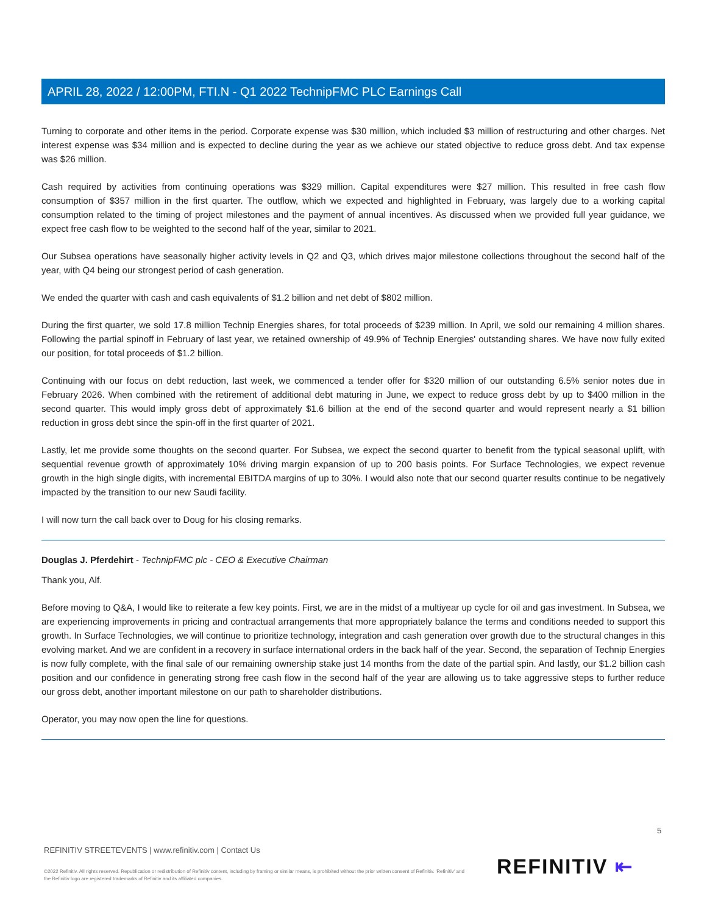APRIL 28, 2022 / 12:00PM, FTI.N - Q1 2022 TechnipFMC PLC Earnings Call
Turning to corporate and other items in the period. Corporate expense was $30 million, which included $3 million of restructuring and other charges. Net interest expense was $34 million and is expected to decline during the year as we achieve our stated objective to reduce gross debt. And tax expense was $26 million.
Cash required by activities from continuing operations was $329 million. Capital expenditures were $27 million. This resulted in free cash flow consumption of $357 million in the first quarter. The outflow, which we expected and highlighted in February, was largely due to a working capital consumption related to the timing of project milestones and the payment of annual incentives. As discussed when we provided full year guidance, we expect free cash flow to be weighted to the second half of the year, similar to 2021.
Our Subsea operations have seasonally higher activity levels in Q2 and Q3, which drives major milestone collections throughout the second half of the year, with Q4 being our strongest period of cash generation.
We ended the quarter with cash and cash equivalents of $1.2 billion and net debt of $802 million.
During the first quarter, we sold 17.8 million Technip Energies shares, for total proceeds of $239 million. In April, we sold our remaining 4 million shares. Following the partial spinoff in February of last year, we retained ownership of 49.9% of Technip Energies' outstanding shares. We have now fully exited our position, for total proceeds of $1.2 billion.
Continuing with our focus on debt reduction, last week, we commenced a tender offer for $320 million of our outstanding 6.5% senior notes due in February 2026. When combined with the retirement of additional debt maturing in June, we expect to reduce gross debt by up to $400 million in the second quarter. This would imply gross debt of approximately $1.6 billion at the end of the second quarter and would represent nearly a $1 billion reduction in gross debt since the spin-off in the first quarter of 2021.
Lastly, let me provide some thoughts on the second quarter. For Subsea, we expect the second quarter to benefit from the typical seasonal uplift, with sequential revenue growth of approximately 10% driving margin expansion of up to 200 basis points. For Surface Technologies, we expect revenue growth in the high single digits, with incremental EBITDA margins of up to 30%. I would also note that our second quarter results continue to be negatively impacted by the transition to our new Saudi facility.
I will now turn the call back over to Doug for his closing remarks.
Douglas J. Pferdehirt - TechnipFMC plc - CEO & Executive Chairman
Thank you, Alf.
Before moving to Q&A, I would like to reiterate a few key points. First, we are in the midst of a multiyear up cycle for oil and gas investment. In Subsea, we are experiencing improvements in pricing and contractual arrangements that more appropriately balance the terms and conditions needed to support this growth. In Surface Technologies, we will continue to prioritize technology, integration and cash generation over growth due to the structural changes in this evolving market. And we are confident in a recovery in surface international orders in the back half of the year. Second, the separation of Technip Energies is now fully complete, with the final sale of our remaining ownership stake just 14 months from the date of the partial spin. And lastly, our $1.2 billion cash position and our confidence in generating strong free cash flow in the second half of the year are allowing us to take aggressive steps to further reduce our gross debt, another important milestone on our path to shareholder distributions.
Operator, you may now open the line for questions.
5
REFINITIV STREETEVENTS | www.refinitiv.com | Contact Us
©2022 Refinitiv. All rights reserved. Republication or redistribution of Refinitiv content, including by framing or similar means, is prohibited without the prior written consent of Refinitiv. 'Refinitiv' and the Refinitiv logo are registered trademarks of Refinitiv and its affiliated companies.
REFINITIV ⇤